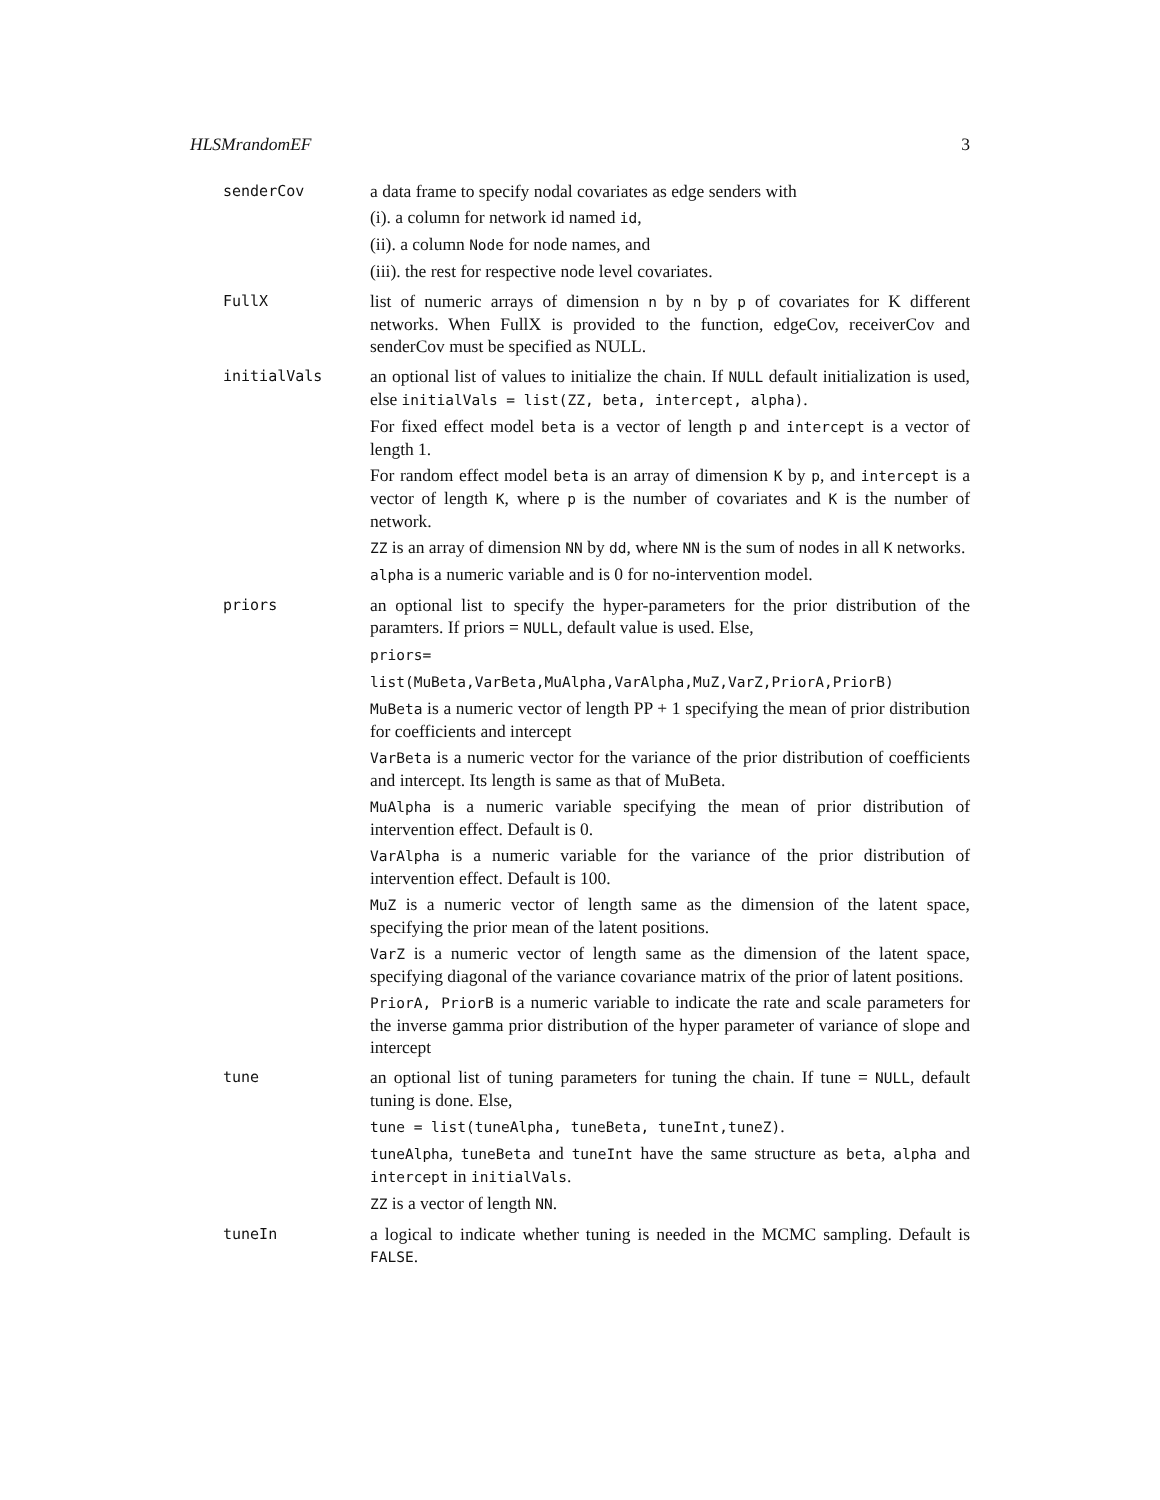HLSMrandomEF 3
senderCov
a data frame to specify nodal covariates as edge senders with
(i). a column for network id named id,
(ii). a column Node for node names, and
(iii). the rest for respective node level covariates.
FullX
list of numeric arrays of dimension n by n by p of covariates for K different networks. When FullX is provided to the function, edgeCov, receiverCov and senderCov must be specified as NULL.
initialVals
an optional list of values to initialize the chain. If NULL default initialization is used, else initialVals = list(ZZ, beta, intercept, alpha).
For fixed effect model beta is a vector of length p and intercept is a vector of length 1.
For random effect model beta is an array of dimension K by p, and intercept is a vector of length K, where p is the number of covariates and K is the number of network.
ZZ is an array of dimension NN by dd, where NN is the sum of nodes in all K networks.
alpha is a numeric variable and is 0 for no-intervention model.
priors
an optional list to specify the hyper-parameters for the prior distribution of the paramters. If priors = NULL, default value is used. Else,
priors=
list(MuBeta,VarBeta,MuAlpha,VarAlpha,MuZ,VarZ,PriorA,PriorB)
MuBeta is a numeric vector of length PP + 1 specifying the mean of prior distribution for coefficients and intercept
VarBeta is a numeric vector for the variance of the prior distribution of coefficients and intercept. Its length is same as that of MuBeta.
MuAlpha is a numeric variable specifying the mean of prior distribution of intervention effect. Default is 0.
VarAlpha is a numeric variable for the variance of the prior distribution of intervention effect. Default is 100.
MuZ is a numeric vector of length same as the dimension of the latent space, specifying the prior mean of the latent positions.
VarZ is a numeric vector of length same as the dimension of the latent space, specifying diagonal of the variance covariance matrix of the prior of latent positions.
PriorA, PriorB is a numeric variable to indicate the rate and scale parameters for the inverse gamma prior distribution of the hyper parameter of variance of slope and intercept
tune
an optional list of tuning parameters for tuning the chain. If tune = NULL, default tuning is done. Else,
tune = list(tuneAlpha, tuneBeta, tuneInt,tuneZ).
tuneAlpha, tuneBeta and tuneInt have the same structure as beta, alpha and intercept in initialVals.
ZZ is a vector of length NN.
tuneIn
a logical to indicate whether tuning is needed in the MCMC sampling. Default is FALSE.